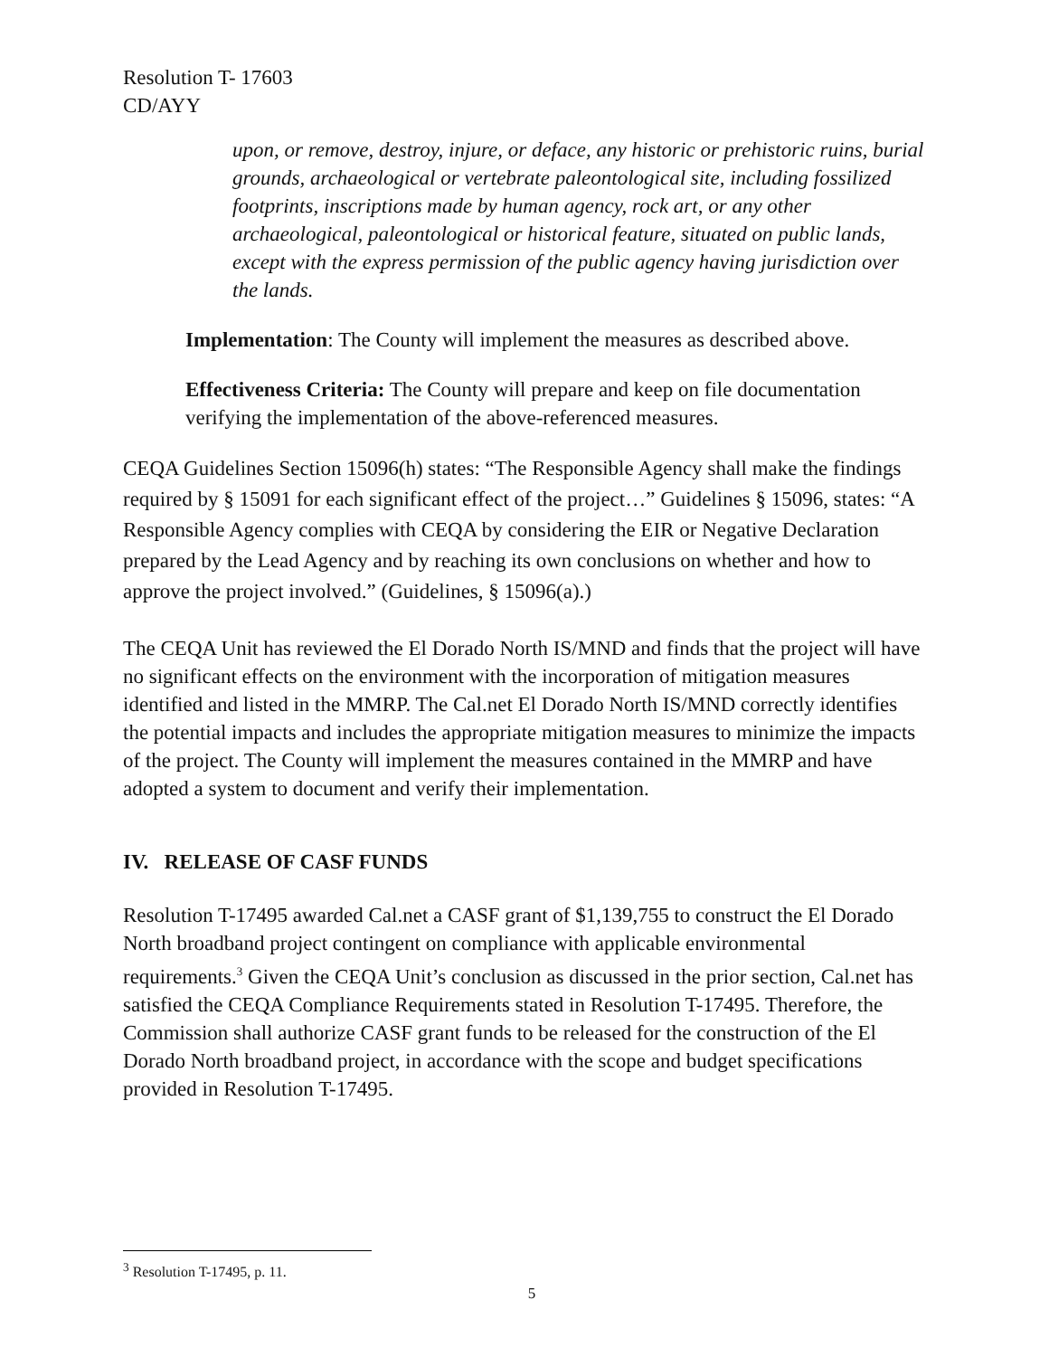Resolution T- 17603
CD/AYY
upon, or remove, destroy, injure, or deface, any historic or prehistoric ruins, burial grounds, archaeological or vertebrate paleontological site, including fossilized footprints, inscriptions made by human agency, rock art, or any other archaeological, paleontological or historical feature, situated on public lands, except with the express permission of the public agency having jurisdiction over the lands.
Implementation: The County will implement the measures as described above.
Effectiveness Criteria: The County will prepare and keep on file documentation verifying the implementation of the above-referenced measures.
CEQA Guidelines Section 15096(h) states: “The Responsible Agency shall make the findings required by § 15091 for each significant effect of the project…” Guidelines § 15096, states: “A Responsible Agency complies with CEQA by considering the EIR or Negative Declaration prepared by the Lead Agency and by reaching its own conclusions on whether and how to approve the project involved.” (Guidelines, § 15096(a).)
The CEQA Unit has reviewed the El Dorado North IS/MND and finds that the project will have no significant effects on the environment with the incorporation of mitigation measures identified and listed in the MMRP. The Cal.net El Dorado North IS/MND correctly identifies the potential impacts and includes the appropriate mitigation measures to minimize the impacts of the project. The County will implement the measures contained in the MMRP and have adopted a system to document and verify their implementation.
IV. RELEASE OF CASF FUNDS
Resolution T-17495 awarded Cal.net a CASF grant of $1,139,755 to construct the El Dorado North broadband project contingent on compliance with applicable environmental requirements.<sup>3</sup> Given the CEQA Unit’s conclusion as discussed in the prior section, Cal.net has satisfied the CEQA Compliance Requirements stated in Resolution T-17495. Therefore, the Commission shall authorize CASF grant funds to be released for the construction of the El Dorado North broadband project, in accordance with the scope and budget specifications provided in Resolution T-17495.
<sup>3</sup> Resolution T-17495, p. 11.
5